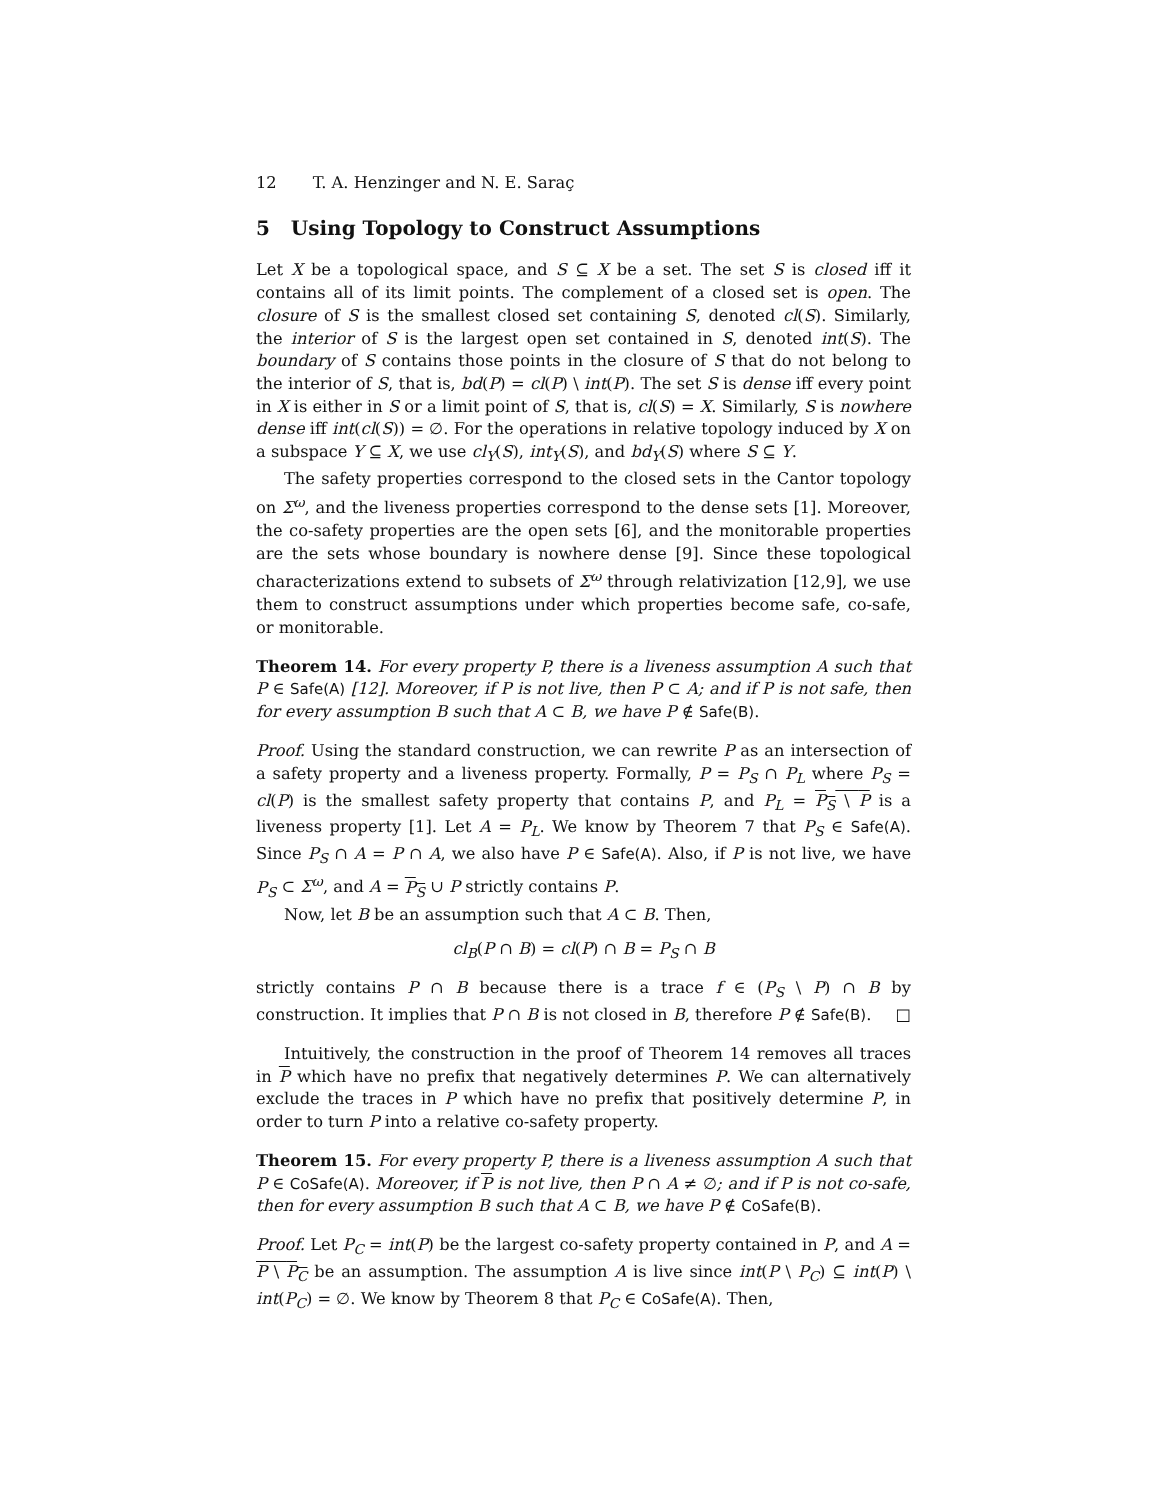12 T. A. Henzinger and N. E. Saraç
5 Using Topology to Construct Assumptions
Let X be a topological space, and S ⊆ X be a set. The set S is closed iff it contains all of its limit points. The complement of a closed set is open. The closure of S is the smallest closed set containing S, denoted cl(S). Similarly, the interior of S is the largest open set contained in S, denoted int(S). The boundary of S contains those points in the closure of S that do not belong to the interior of S, that is, bd(P) = cl(P) \ int(P). The set S is dense iff every point in X is either in S or a limit point of S, that is, cl(S) = X. Similarly, S is nowhere dense iff int(cl(S)) = ∅. For the operations in relative topology induced by X on a subspace Y ⊆ X, we use cl<sub>Y</sub>(S), int<sub>Y</sub>(S), and bd<sub>Y</sub>(S) where S ⊆ Y.
The safety properties correspond to the closed sets in the Cantor topology on Σ<sup>ω</sup>, and the liveness properties correspond to the dense sets [1]. Moreover, the co-safety properties are the open sets [6], and the monitorable properties are the sets whose boundary is nowhere dense [9]. Since these topological characterizations extend to subsets of Σ<sup>ω</sup> through relativization [12,9], we use them to construct assumptions under which properties become safe, co-safe, or monitorable.
Theorem 14. For every property P, there is a liveness assumption A such that P ∈ Safe(A) [12]. Moreover, if P is not live, then P ⊂ A; and if P is not safe, then for every assumption B such that A ⊂ B, we have P ∉ Safe(B).
Proof. Using the standard construction, we can rewrite P as an intersection of a safety property and a liveness property. Formally, P = P<sub>S</sub> ∩ P<sub>L</sub> where P<sub>S</sub> = cl(P) is the smallest safety property that contains P, and P<sub>L</sub> = P<sub>S</sub> \ P is a liveness property [1]. Let A = P<sub>L</sub>. We know by Theorem 7 that P<sub>S</sub> ∈ Safe(A). Since P<sub>S</sub> ∩ A = P ∩ A, we also have P ∈ Safe(A). Also, if P is not live, we have P<sub>S</sub> ⊂ Σ<sup>ω</sup>, and A = P<sub>S</sub> ∪ P strictly contains P.
Now, let B be an assumption such that A ⊂ B. Then,
cl<sub>B</sub>(P ∩ B) = cl(P) ∩ B = P<sub>S</sub> ∩ B
strictly contains P ∩ B because there is a trace f ∈ (P<sub>S</sub> \ P) ∩ B by construction. It implies that P ∩ B is not closed in B, therefore P ∉ Safe(B). □
Intuitively, the construction in the proof of Theorem 14 removes all traces in P which have no prefix that negatively determines P. We can alternatively exclude the traces in P which have no prefix that positively determine P, in order to turn P into a relative co-safety property.
Theorem 15. For every property P, there is a liveness assumption A such that P ∈ CoSafe(A). Moreover, if P is not live, then P ∩ A ≠ ∅; and if P is not co-safe, then for every assumption B such that A ⊂ B, we have P ∉ CoSafe(B).
Proof. Let P<sub>C</sub> = int(P) be the largest co-safety property contained in P, and A = P \ P<sub>C</sub> be an assumption. The assumption A is live since int(P \ P<sub>C</sub>) ⊆ int(P) \ int(P<sub>C</sub>) = ∅. We know by Theorem 8 that P<sub>C</sub> ∈ CoSafe(A). Then,